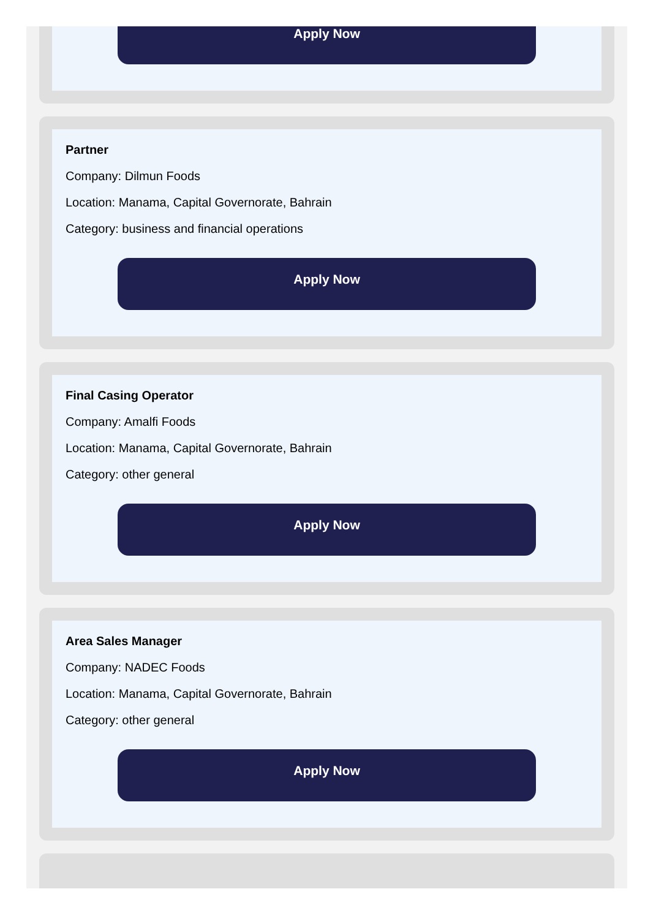Apply Now
Partner
Company: Dilmun Foods
Location: Manama, Capital Governorate, Bahrain
Category: business and financial operations
Apply Now
Final Casing Operator
Company: Amalfi Foods
Location: Manama, Capital Governorate, Bahrain
Category: other general
Apply Now
Area Sales Manager
Company: NADEC Foods
Location: Manama, Capital Governorate, Bahrain
Category: other general
Apply Now